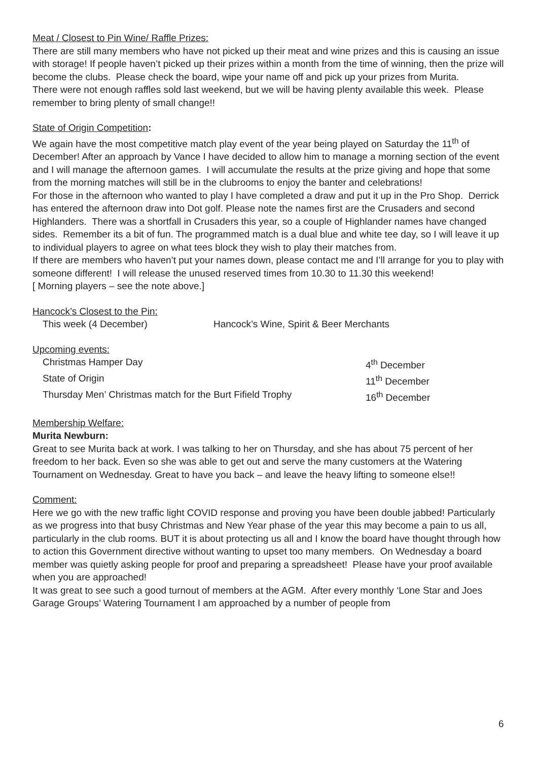Meat / Closest to Pin Wine/ Raffle Prizes:
There are still many members who have not picked up their meat and wine prizes and this is causing an issue with storage! If people haven’t picked up their prizes within a month from the time of winning, then the prize will become the clubs. Please check the board, wipe your name off and pick up your prizes from Murita.
There were not enough raffles sold last weekend, but we will be having plenty available this week. Please remember to bring plenty of small change!!
State of Origin Competition:
We again have the most competitive match play event of the year being played on Saturday the 11<sup>th</sup> of December! After an approach by Vance I have decided to allow him to manage a morning section of the event and I will manage the afternoon games. I will accumulate the results at the prize giving and hope that some from the morning matches will still be in the clubrooms to enjoy the banter and celebrations!
For those in the afternoon who wanted to play I have completed a draw and put it up in the Pro Shop. Derrick has entered the afternoon draw into Dot golf. Please note the names first are the Crusaders and second Highlanders. There was a shortfall in Crusaders this year, so a couple of Highlander names have changed sides. Remember its a bit of fun. The programmed match is a dual blue and white tee day, so I will leave it up to individual players to agree on what tees block they wish to play their matches from.
If there are members who haven’t put your names down, please contact me and I’ll arrange for you to play with someone different! I will release the unused reserved times from 10.30 to 11.30 this weekend!
[ Morning players – see the note above.]
Hancock’s Closest to the Pin:
This week (4 December) Hancock’s Wine, Spirit & Beer Merchants
Upcoming events:
Christmas Hamper Day 4<sup>th</sup> December
State of Origin 11<sup>th</sup> December
Thursday Men’ Christmas match for the Burt Fifield Trophy 16<sup>th</sup> December
Membership Welfare:
Murita Newburn:
Great to see Murita back at work. I was talking to her on Thursday, and she has about 75 percent of her freedom to her back. Even so she was able to get out and serve the many customers at the Watering Tournament on Wednesday. Great to have you back – and leave the heavy lifting to someone else!!
Comment:
Here we go with the new traffic light COVID response and proving you have been double jabbed! Particularly as we progress into that busy Christmas and New Year phase of the year this may become a pain to us all, particularly in the club rooms. BUT it is about protecting us all and I know the board have thought through how to action this Government directive without wanting to upset too many members. On Wednesday a board member was quietly asking people for proof and preparing a spreadsheet! Please have your proof available when you are approached!
It was great to see such a good turnout of members at the AGM. After every monthly ‘Lone Star and Joes Garage Groups’ Watering Tournament I am approached by a number of people from
6